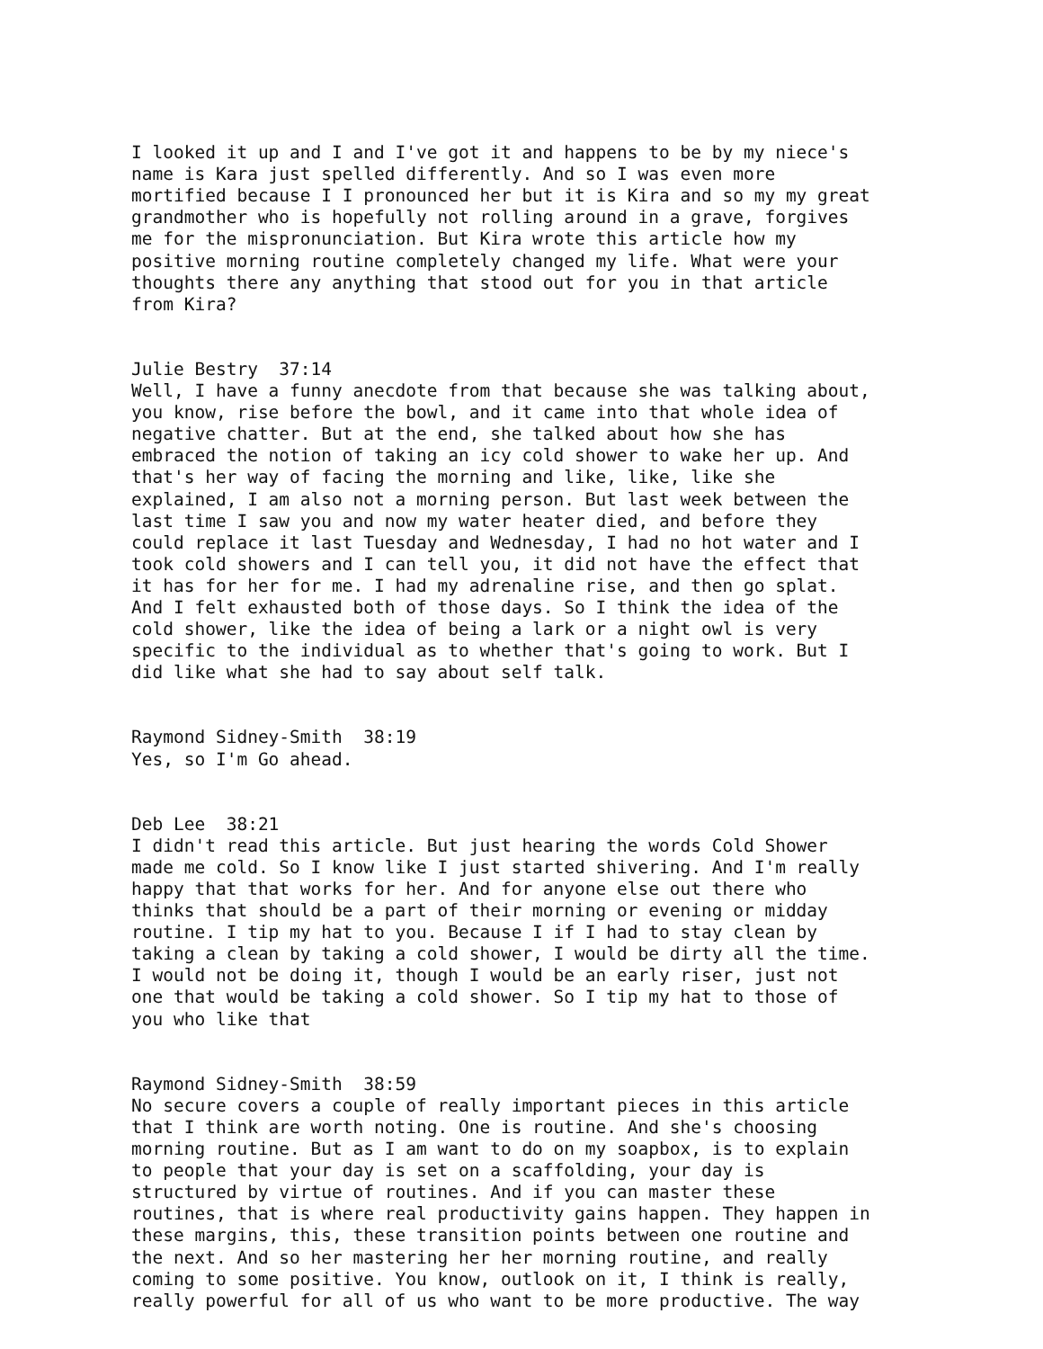I looked it up and I and I've got it and happens to be by my niece's name is Kara just spelled differently. And so I was even more mortified because I I pronounced her but it is Kira and so my my great grandmother who is hopefully not rolling around in a grave, forgives me for the mispronunciation. But Kira wrote this article how my positive morning routine completely changed my life. What were your thoughts there any anything that stood out for you in that article from Kira?
Julie Bestry 37:14 Well, I have a funny anecdote from that because she was talking about, you know, rise before the bowl, and it came into that whole idea of negative chatter. But at the end, she talked about how she has embraced the notion of taking an icy cold shower to wake her up. And that's her way of facing the morning and like, like, like she explained, I am also not a morning person. But last week between the last time I saw you and now my water heater died, and before they could replace it last Tuesday and Wednesday, I had no hot water and I took cold showers and I can tell you, it did not have the effect that it has for her for me. I had my adrenaline rise, and then go splat. And I felt exhausted both of those days. So I think the idea of the cold shower, like the idea of being a lark or a night owl is very specific to the individual as to whether that's going to work. But I did like what she had to say about self talk.
Raymond Sidney-Smith 38:19 Yes, so I'm Go ahead.
Deb Lee 38:21 I didn't read this article. But just hearing the words Cold Shower made me cold. So I know like I just started shivering. And I'm really happy that that works for her. And for anyone else out there who thinks that should be a part of their morning or evening or midday routine. I tip my hat to you. Because I if I had to stay clean by taking a clean by taking a cold shower, I would be dirty all the time. I would not be doing it, though I would be an early riser, just not one that would be taking a cold shower. So I tip my hat to those of you who like that
Raymond Sidney-Smith 38:59 No secure covers a couple of really important pieces in this article that I think are worth noting. One is routine. And she's choosing morning routine. But as I am want to do on my soapbox, is to explain to people that your day is set on a scaffolding, your day is structured by virtue of routines. And if you can master these routines, that is where real productivity gains happen. They happen in these margins, this, these transition points between one routine and the next. And so her mastering her her morning routine, and really coming to some positive. You know, outlook on it, I think is really, really powerful for all of us who want to be more productive. The way